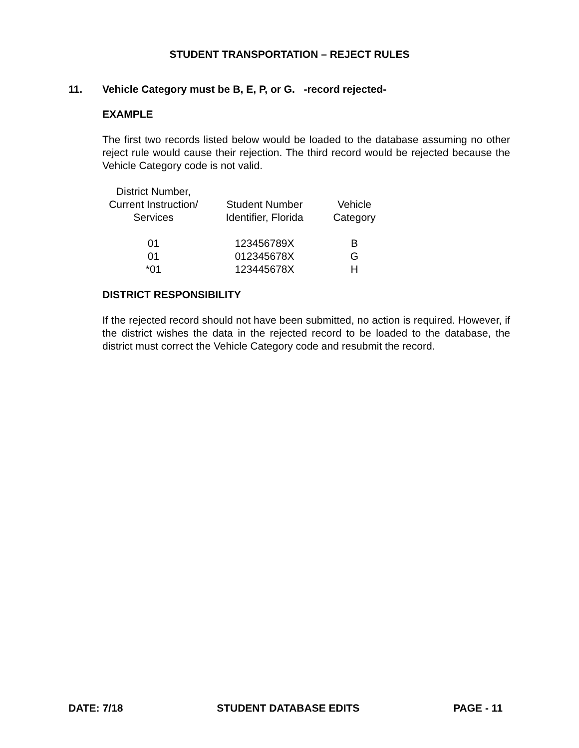STUDENT TRANSPORTATION – REJECT RULES
11.
Vehicle Category must be B, E, P, or G. -record rejected-
EXAMPLE
The first two records listed below would be loaded to the database assuming no other reject rule would cause their rejection. The third record would be rejected because the Vehicle Category code is not valid.
| District Number, Current Instruction/ Services | Student Number Identifier, Florida | Vehicle Category |
| --- | --- | --- |
| 01 | 123456789X | B |
| 01 | 012345678X | G |
| *01 | 123445678X | H |
DISTRICT RESPONSIBILITY
If the rejected record should not have been submitted, no action is required. However, if the district wishes the data in the rejected record to be loaded to the database, the district must correct the Vehicle Category code and resubmit the record.
DATE: 7/18 STUDENT DATABASE EDITS PAGE - 11